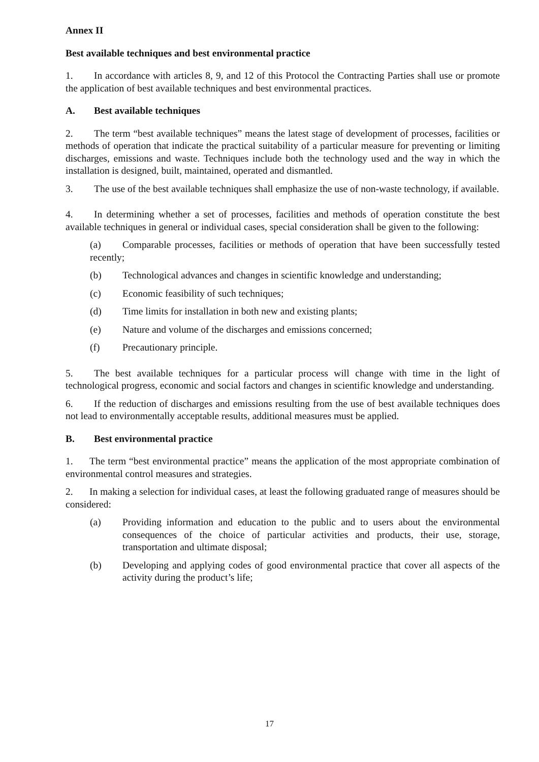Annex II
Best available techniques and best environmental practice
1. In accordance with articles 8, 9, and 12 of this Protocol the Contracting Parties shall use or promote the application of best available techniques and best environmental practices.
A. Best available techniques
2. The term “best available techniques” means the latest stage of development of processes, facilities or methods of operation that indicate the practical suitability of a particular measure for preventing or limiting discharges, emissions and waste. Techniques include both the technology used and the way in which the installation is designed, built, maintained, operated and dismantled.
3. The use of the best available techniques shall emphasize the use of non-waste technology, if available.
4. In determining whether a set of processes, facilities and methods of operation constitute the best available techniques in general or individual cases, special consideration shall be given to the following:
(a) Comparable processes, facilities or methods of operation that have been successfully tested recently;
(b) Technological advances and changes in scientific knowledge and understanding;
(c) Economic feasibility of such techniques;
(d) Time limits for installation in both new and existing plants;
(e) Nature and volume of the discharges and emissions concerned;
(f) Precautionary principle.
5. The best available techniques for a particular process will change with time in the light of technological progress, economic and social factors and changes in scientific knowledge and understanding.
6. If the reduction of discharges and emissions resulting from the use of best available techniques does not lead to environmentally acceptable results, additional measures must be applied.
B. Best environmental practice
1. The term “best environmental practice” means the application of the most appropriate combination of environmental control measures and strategies.
2. In making a selection for individual cases, at least the following graduated range of measures should be considered:
(a) Providing information and education to the public and to users about the environmental consequences of the choice of particular activities and products, their use, storage, transportation and ultimate disposal;
(b) Developing and applying codes of good environmental practice that cover all aspects of the activity during the product’s life;
17